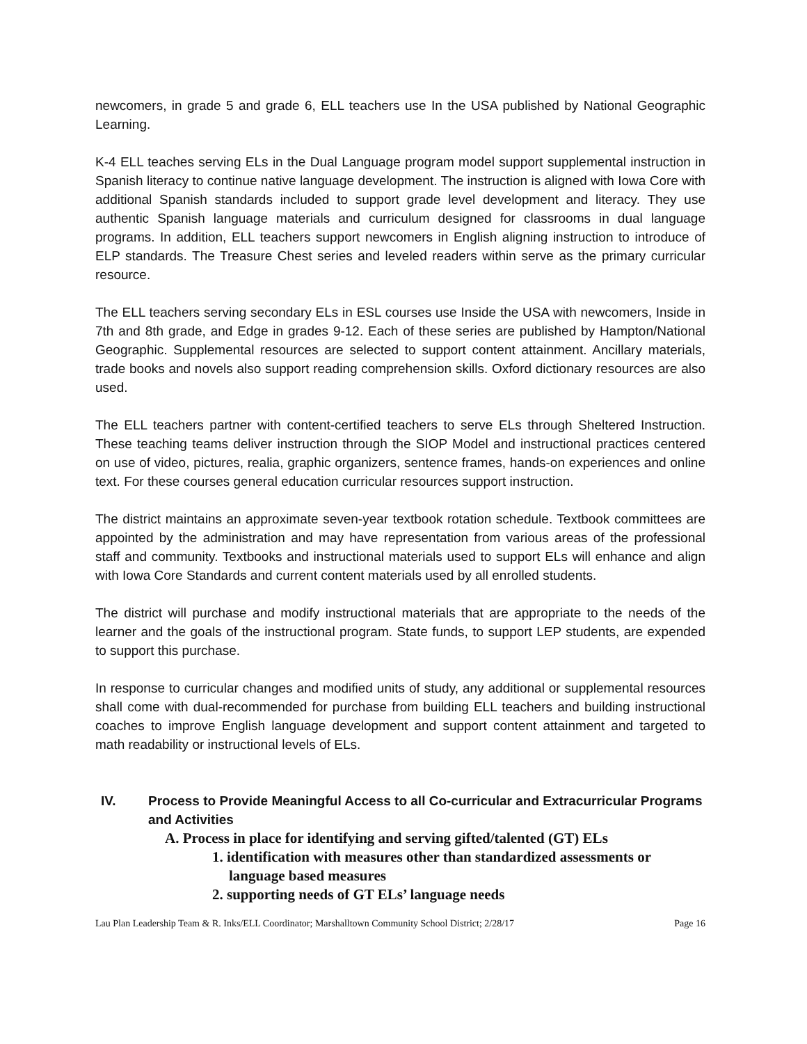newcomers, in grade 5 and grade 6, ELL teachers use In the USA published by National Geographic Learning.
K-4 ELL teaches serving ELs in the Dual Language program model support supplemental instruction in Spanish literacy to continue native language development. The instruction is aligned with Iowa Core with additional Spanish standards included to support grade level development and literacy. They use authentic Spanish language materials and curriculum designed for classrooms in dual language programs. In addition, ELL teachers support newcomers in English aligning instruction to introduce of ELP standards. The Treasure Chest series and leveled readers within serve as the primary curricular resource.
The ELL teachers serving secondary ELs in ESL courses use Inside the USA with newcomers, Inside in 7th and 8th grade, and Edge in grades 9-12. Each of these series are published by Hampton/National Geographic. Supplemental resources are selected to support content attainment. Ancillary materials, trade books and novels also support reading comprehension skills. Oxford dictionary resources are also used.
The ELL teachers partner with content-certified teachers to serve ELs through Sheltered Instruction. These teaching teams deliver instruction through the SIOP Model and instructional practices centered on use of video, pictures, realia, graphic organizers, sentence frames, hands-on experiences and online text. For these courses general education curricular resources support instruction.
The district maintains an approximate seven-year textbook rotation schedule. Textbook committees are appointed by the administration and may have representation from various areas of the professional staff and community. Textbooks and instructional materials used to support ELs will enhance and align with Iowa Core Standards and current content materials used by all enrolled students.
The district will purchase and modify instructional materials that are appropriate to the needs of the learner and the goals of the instructional program. State funds, to support LEP students, are expended to support this purchase.
In response to curricular changes and modified units of study, any additional or supplemental resources shall come with dual-recommended for purchase from building ELL teachers and building instructional coaches to improve English language development and support content attainment and targeted to math readability or instructional levels of ELs.
IV. Process to Provide Meaningful Access to all Co-curricular and Extracurricular Programs and Activities
A. Process in place for identifying and serving gifted/talented (GT) ELs
1. identification with measures other than standardized assessments or language based measures
2. supporting needs of GT ELs’ language needs
Lau Plan Leadership Team & R. Inks/ELL Coordinator; Marshalltown Community School District; 2/28/17 Page 16